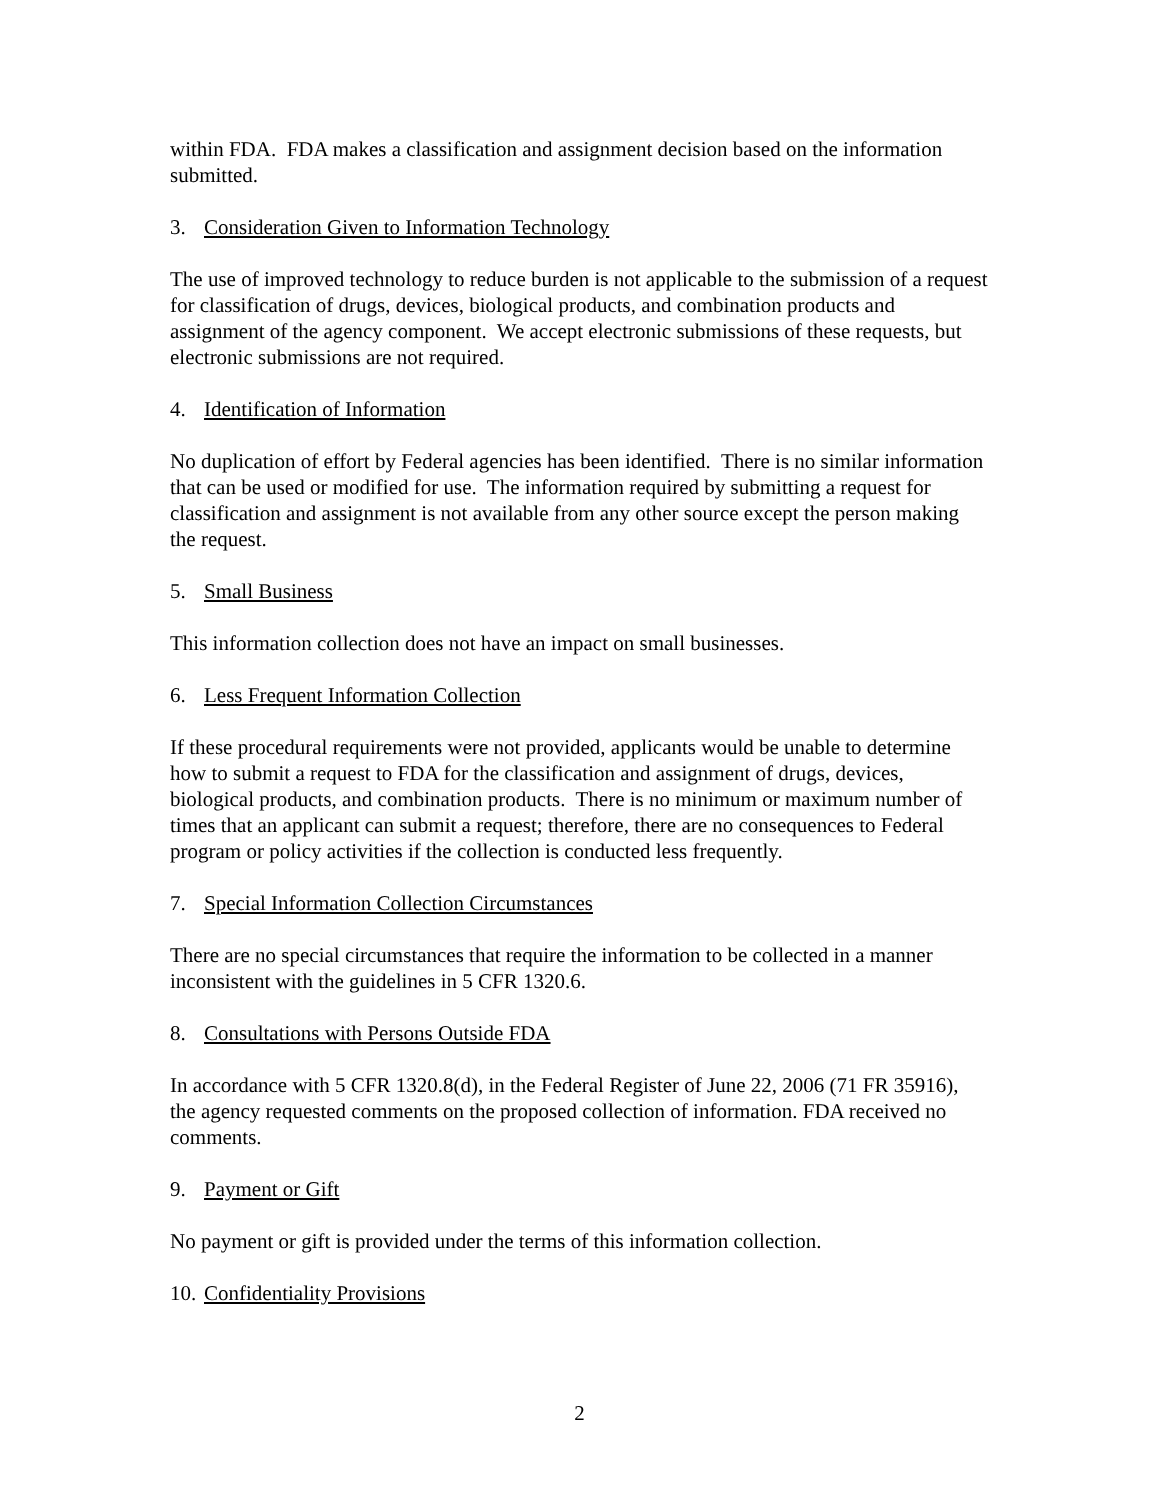within FDA. FDA makes a classification and assignment decision based on the information submitted.
3. Consideration Given to Information Technology
The use of improved technology to reduce burden is not applicable to the submission of a request for classification of drugs, devices, biological products, and combination products and assignment of the agency component. We accept electronic submissions of these requests, but electronic submissions are not required.
4. Identification of Information
No duplication of effort by Federal agencies has been identified. There is no similar information that can be used or modified for use. The information required by submitting a request for classification and assignment is not available from any other source except the person making the request.
5. Small Business
This information collection does not have an impact on small businesses.
6. Less Frequent Information Collection
If these procedural requirements were not provided, applicants would be unable to determine how to submit a request to FDA for the classification and assignment of drugs, devices, biological products, and combination products. There is no minimum or maximum number of times that an applicant can submit a request; therefore, there are no consequences to Federal program or policy activities if the collection is conducted less frequently.
7. Special Information Collection Circumstances
There are no special circumstances that require the information to be collected in a manner inconsistent with the guidelines in 5 CFR 1320.6.
8. Consultations with Persons Outside FDA
In accordance with 5 CFR 1320.8(d), in the Federal Register of June 22, 2006 (71 FR 35916), the agency requested comments on the proposed collection of information. FDA received no comments.
9. Payment or Gift
No payment or gift is provided under the terms of this information collection.
10. Confidentiality Provisions
2